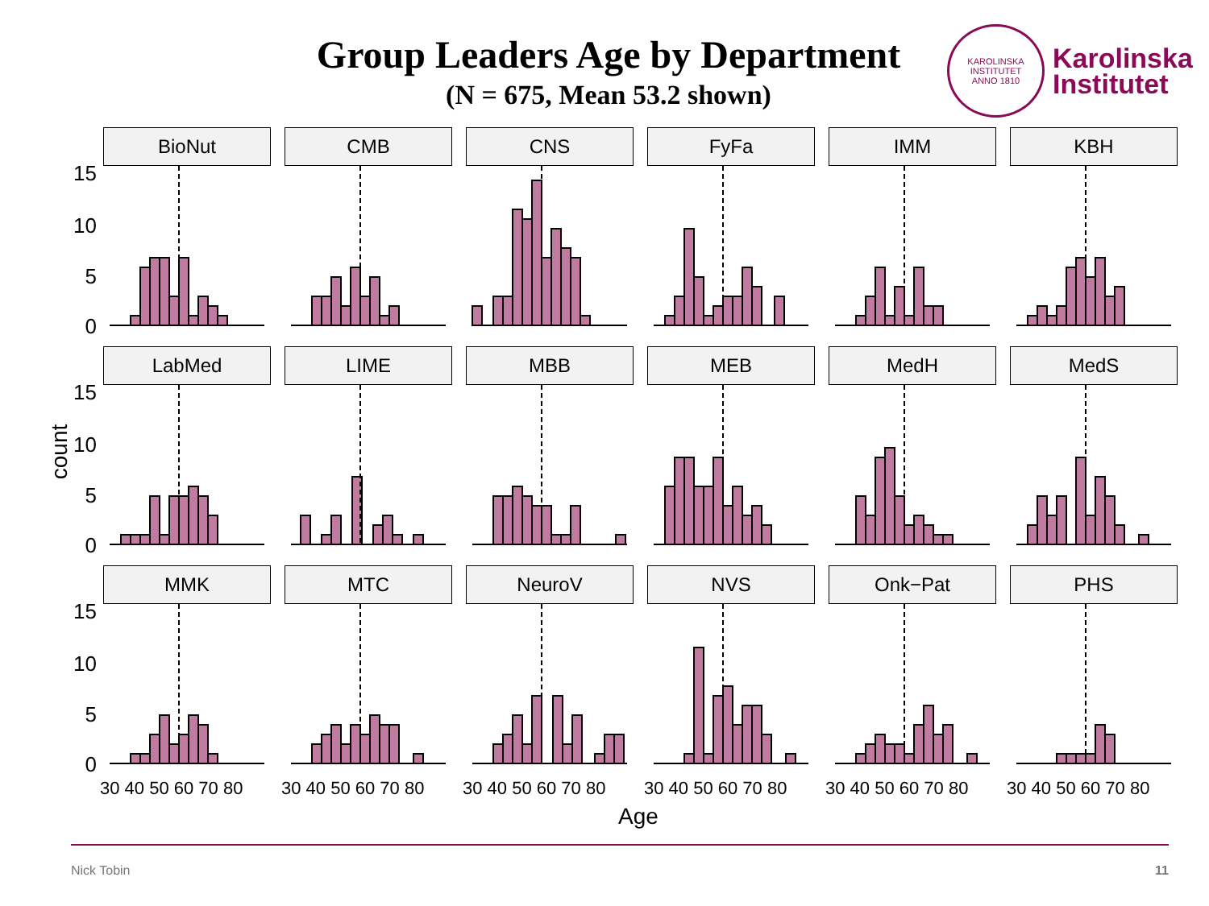Group Leaders Age by Department
(N = 675, Mean 53.2 shown)
KAROLINSKA INSTITUTET
ANNO 1810
Karolinska
Institutet
15
10
5
0
15
10
5
0
15
10
5
0
count
BioNut
CMB
CNS
FyFa
IMM
KBH
LabMed
LIME
MBB
MEB
MedH
MedS
MMK
MTC
NeuroV
NVS
Onk−Pat
PHS
30 40 50 60 70 80 30 40 50 60 70 80 30 40 50 60 70 80 30 40 50 60 70 80 30 40 50 60 70 80 30 40 50 60 70 80
Age
Nick Tobin 11